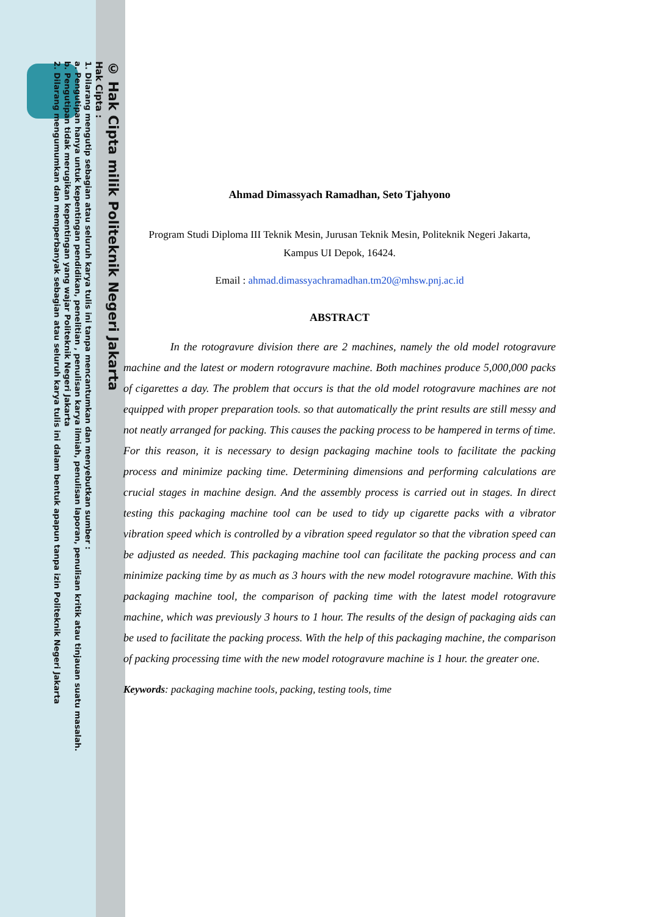© Hak Cipta milik Politeknik Negeri Jakarta
Hak Cipta :
1. Dilarang mengutip sebagian atau seluruh karya tulis ini tanpa mencantumkan dan menyebutkan sumber :
a. Pengutipan hanya untuk kepentingan pendidikan, penelitian , penulisan karya ilmiah, penulisan laporan, penulisan kritik atau tinjauan suatu masalah.
b. Pengutipan tidak merugikan kepentingan yang wajar Politeknik Negeri Jakarta
2. Dilarang mengumumkan dan memperbanyak sebagian atau seluruh karya tulis ini dalam bentuk apapun tanpa izin Politeknik Negeri Jakarta
Ahmad Dimassyach Ramadhan, Seto Tjahyono
Program Studi Diploma III Teknik Mesin, Jurusan Teknik Mesin, Politeknik Negeri Jakarta,
Kampus UI Depok, 16424.
Email : ahmad.dimassyachramadhan.tm20@mhsw.pnj.ac.id
ABSTRACT
In the rotogravure division there are 2 machines, namely the old model rotogravure machine and the latest or modern rotogravure machine. Both machines produce 5,000,000 packs of cigarettes a day. The problem that occurs is that the old model rotogravure machines are not equipped with proper preparation tools. so that automatically the print results are still messy and not neatly arranged for packing. This causes the packing process to be hampered in terms of time. For this reason, it is necessary to design packaging machine tools to facilitate the packing process and minimize packing time. Determining dimensions and performing calculations are crucial stages in machine design. And the assembly process is carried out in stages. In direct testing this packaging machine tool can be used to tidy up cigarette packs with a vibrator vibration speed which is controlled by a vibration speed regulator so that the vibration speed can be adjusted as needed. This packaging machine tool can facilitate the packing process and can minimize packing time by as much as 3 hours with the new model rotogravure machine. With this packaging machine tool, the comparison of packing time with the latest model rotogravure machine, which was previously 3 hours to 1 hour. The results of the design of packaging aids can be used to facilitate the packing process. With the help of this packaging machine, the comparison of packing processing time with the new model rotogravure machine is 1 hour. the greater one.
Keywords: packaging machine tools, packing, testing tools, time